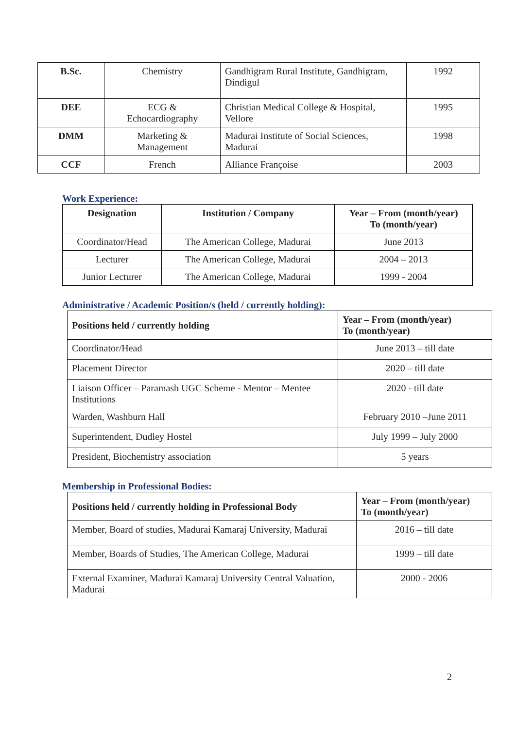| B.Sc. | Chemistry | Gandhigram Rural Institute, Gandhigram, Dindigul | 1992 |
| DEE | ECG & Echocardiography | Christian Medical College & Hospital, Vellore | 1995 |
| DMM | Marketing & Management | Madurai Institute of Social Sciences, Madurai | 1998 |
| CCF | French | Alliance Françoise | 2003 |
Work Experience:
| Designation | Institution / Company | Year – From (month/year) To (month/year) |
| --- | --- | --- |
| Coordinator/Head | The American College, Madurai | June 2013 |
| Lecturer | The American College, Madurai | 2004 – 2013 |
| Junior Lecturer | The American College, Madurai | 1999 - 2004 |
Administrative / Academic Position/s (held / currently holding):
| Positions held / currently holding | Year – From (month/year) To (month/year) |
| --- | --- |
| Coordinator/Head | June 2013 – till date |
| Placement Director | 2020 – till date |
| Liaison Officer – Paramash UGC Scheme - Mentor – Mentee Institutions | 2020 - till date |
| Warden, Washburn Hall | February 2010 –June 2011 |
| Superintendent, Dudley Hostel | July 1999 – July 2000 |
| President, Biochemistry association | 5 years |
Membership in Professional Bodies:
| Positions held / currently holding in Professional Body | Year – From (month/year) To (month/year) |
| --- | --- |
| Member, Board of studies, Madurai Kamaraj University, Madurai | 2016 – till date |
| Member, Boards of Studies, The American College, Madurai | 1999 – till date |
| External Examiner, Madurai Kamaraj University Central Valuation, Madurai | 2000 - 2006 |
2